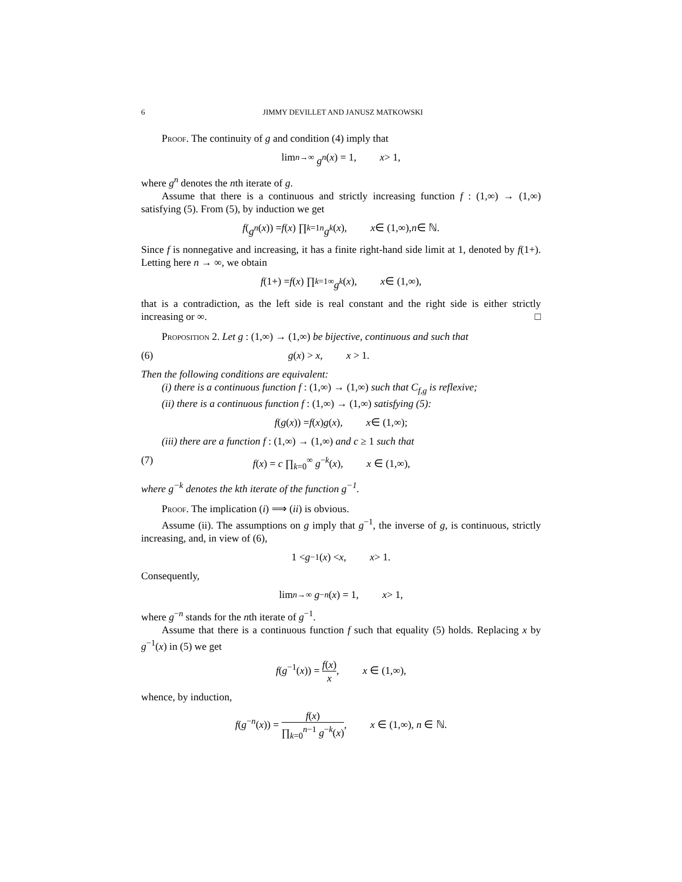6 JIMMY DEVILLET AND JANUSZ MATKOWSKI
Proof. The continuity of g and condition (4) imply that
lim<sub>n→∞</sub> g<sup>n</sup> (x) = 1, x > 1,
where g<sup>n</sup> denotes the nth iterate of g.
Assume that there is a continuous and strictly increasing function f : (1,∞) → (1,∞) satisfying (5). From (5), by induction we get
f (g<sup>n</sup> (x)) = f (x) ∏<sub>k=1</sub><sup>n</sup> g<sup>k</sup> (x), x ∈ (1,∞), n ∈ ℕ.
Since f is nonnegative and increasing, it has a finite right-hand side limit at 1, denoted by f(1+). Letting here n → ∞, we obtain
f (1+) = f (x) ∏<sub>k=1</sub><sup>∞</sup> g<sup>k</sup> (x), x ∈ (1,∞),
that is a contradiction, as the left side is real constant and the right side is either strictly increasing or ∞. □
Proposition 2. Let g : (1,∞) → (1,∞) be bijective, continuous and such that
(6) g(x) > x, x > 1.
Then the following conditions are equivalent:
(i) there is a continuous function f : (1,∞) → (1,∞) such that C<sub>f,g</sub> is reflexive;
(ii) there is a continuous function f : (1,∞) → (1,∞) satisfying (5):
f (g (x)) = f (x) g (x), x ∈ (1,∞);
(iii) there are a function f : (1,∞) → (1,∞) and c ≥ 1 such that
(7) f(x) = c ∏<sub>k=0</sub><sup>∞</sup> g<sup>−k</sup>(x), x ∈ (1,∞),
where g<sup>−k</sup> denotes the kth iterate of the function g<sup>−1</sup>.
Proof. The implication (i) ⟹ (ii) is obvious.
Assume (ii). The assumptions on g imply that g<sup>−1</sup>, the inverse of g, is continuous, strictly increasing, and, in view of (6),
1 < g<sup>−1</sup>(x) < x, x > 1.
Consequently,
lim<sub>n→∞</sub> g<sup>−n</sup> (x) = 1, x > 1,
where g<sup>−n</sup> stands for the nth iterate of g<sup>−1</sup>.
Assume that there is a continuous function f such that equality (5) holds. Replacing x by g<sup>−1</sup>(x) in (5) we get
f(g<sup>−1</sup>(x)) = f(x) x, x ∈ (1,∞),
whence, by induction,
f(g<sup>−n</sup>(x)) = f(x) ∏<sub>k=0</sub><sup>n−1</sup> g<sup>−k</sup>(x), x ∈ (1,∞), n ∈ ℕ.